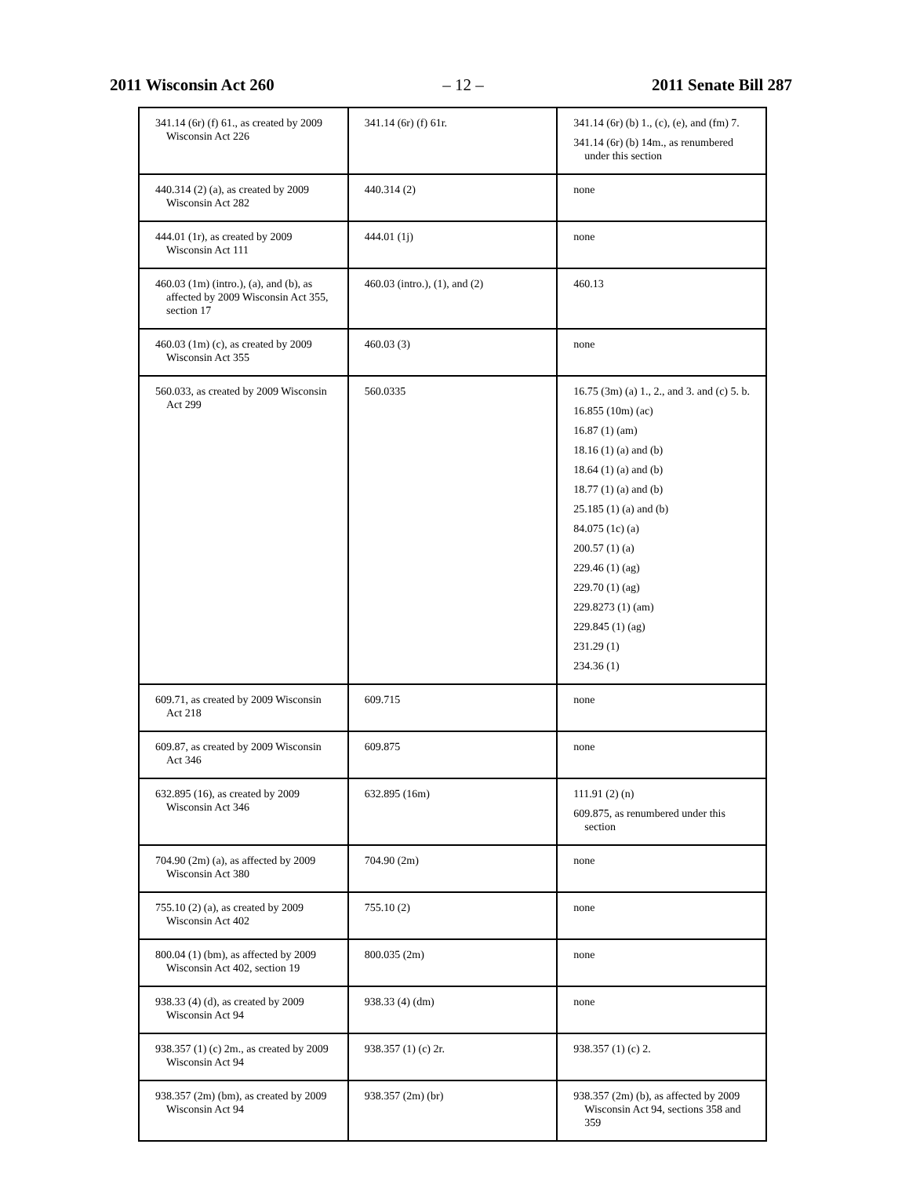2011 Wisconsin Act 260 – 12 – 2011 Senate Bill 287
| 341.14 (6r) (f) 61., as created by 2009 Wisconsin Act 226 | 341.14 (6r) (f) 61r. | 341.14 (6r) (b) 1., (c), (e), and (fm) 7. 341.14 (6r) (b) 14m., as renumbered under this section |
| 440.314 (2) (a), as created by 2009 Wisconsin Act 282 | 440.314 (2) | none |
| 444.01 (1r), as created by 2009 Wisconsin Act 111 | 444.01 (1j) | none |
| 460.03 (1m) (intro.), (a), and (b), as affected by 2009 Wisconsin Act 355, section 17 | 460.03 (intro.), (1), and (2) | 460.13 |
| 460.03 (1m) (c), as created by 2009 Wisconsin Act 355 | 460.03 (3) | none |
| 560.033, as created by 2009 Wisconsin Act 299 | 560.0335 | 16.75 (3m) (a) 1., 2., and 3. and (c) 5. b. 16.855 (10m) (ac) 16.87 (1) (am) 18.16 (1) (a) and (b) 18.64 (1) (a) and (b) 18.77 (1) (a) and (b) 25.185 (1) (a) and (b) 84.075 (1c) (a) 200.57 (1) (a) 229.46 (1) (ag) 229.70 (1) (ag) 229.8273 (1) (am) 229.845 (1) (ag) 231.29 (1) 234.36 (1) |
| 609.71, as created by 2009 Wisconsin Act 218 | 609.715 | none |
| 609.87, as created by 2009 Wisconsin Act 346 | 609.875 | none |
| 632.895 (16), as created by 2009 Wisconsin Act 346 | 632.895 (16m) | 111.91 (2) (n) 609.875, as renumbered under this section |
| 704.90 (2m) (a), as affected by 2009 Wisconsin Act 380 | 704.90 (2m) | none |
| 755.10 (2) (a), as created by 2009 Wisconsin Act 402 | 755.10 (2) | none |
| 800.04 (1) (bm), as affected by 2009 Wisconsin Act 402, section 19 | 800.035 (2m) | none |
| 938.33 (4) (d), as created by 2009 Wisconsin Act 94 | 938.33 (4) (dm) | none |
| 938.357 (1) (c) 2m., as created by 2009 Wisconsin Act 94 | 938.357 (1) (c) 2r. | 938.357 (1) (c) 2. |
| 938.357 (2m) (bm), as created by 2009 Wisconsin Act 94 | 938.357 (2m) (br) | 938.357 (2m) (b), as affected by 2009 Wisconsin Act 94, sections 358 and 359 |